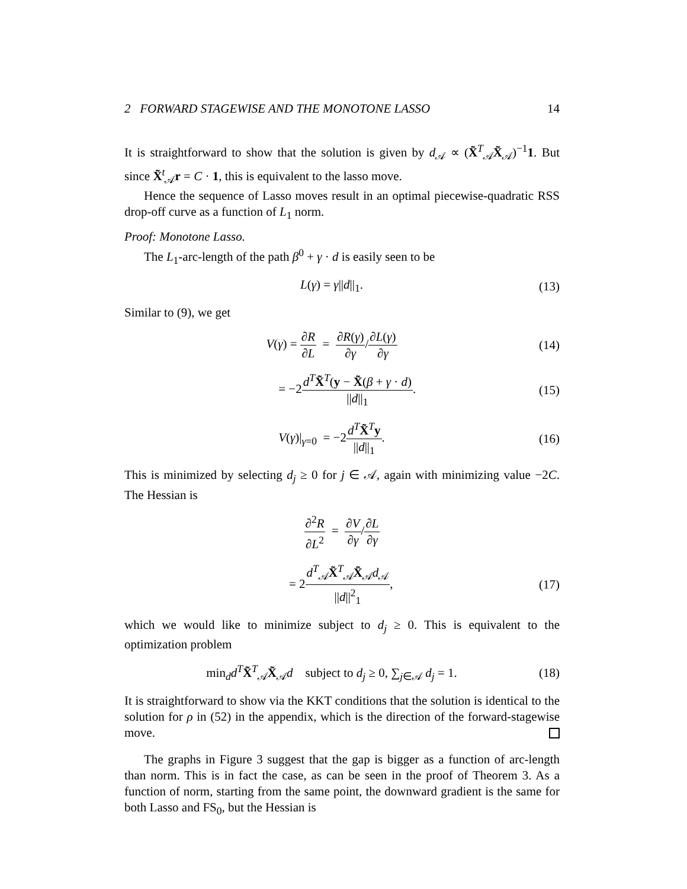2 FORWARD STAGEWISE AND THE MONOTONE LASSO 14
It is straightforward to show that the solution is given by d<sub>𝒜</sub> ∝ (X̃<sup>T</sup><sub>𝒜</sub>X̃<sub>𝒜</sub>)<sup>−1</sup>1. But since X̃<sup>t</sup><sub>𝒜</sub>r = C · 1, this is equivalent to the lasso move.
Hence the sequence of Lasso moves result in an optimal piecewise-quadratic RSS drop-off curve as a function of L<sub>1</sub> norm.
Proof: Monotone Lasso.
The L<sub>1</sub>-arc-length of the path β<sup>0</sup> + γ · d is easily seen to be
L(γ) = γ||d||<sub>1</sub>. (13)
Similar to (9), we get
V(γ) = ∂R ∂L = ∂R(γ) ∂γ/∂L(γ) ∂γ (14)
= −2d<sup>T</sup>X̃<sup>T</sup>(y − X̃(β + γ · d) ||d||<sub>1</sub>. (15)
V(γ)|<sub>γ=0</sub> = −2d<sup>T</sup>X̃<sup>T</sup>y ||d||<sub>1</sub>. (16)
This is minimized by selecting d<sub>j</sub> ≥ 0 for j ∈ 𝒜, again with minimizing value −2C. The Hessian is
∂<sup>2</sup>R ∂L<sup>2</sup> = ∂V ∂γ/∂L ∂γ
= 2d<sup>T</sup><sub>𝒜</sub>X̃<sup>T</sup><sub>𝒜</sub>X̃<sub>𝒜</sub>d<sub>𝒜</sub> ||d||<sup>2</sup><sub>1</sub>, (17)
which we would like to minimize subject to d<sub>j</sub> ≥ 0. This is equivalent to the optimization problem
min<sub>d</sub>d<sup>T</sup>X̃<sup>T</sup><sub>𝒜</sub>X̃<sub>𝒜</sub>d subject to d<sub>j</sub> ≥ 0, ∑<sub>j∈𝒜</sub> d<sub>j</sub> = 1. (18)
It is straightforward to show via the KKT conditions that the solution is identical to the solution for ρ in (52) in the appendix, which is the direction of the forward-stagewise move.
The graphs in Figure 3 suggest that the gap is bigger as a function of arc-length than norm. This is in fact the case, as can be seen in the proof of Theorem 3. As a function of norm, starting from the same point, the downward gradient is the same for both Lasso and FS<sub>0</sub>, but the Hessian is